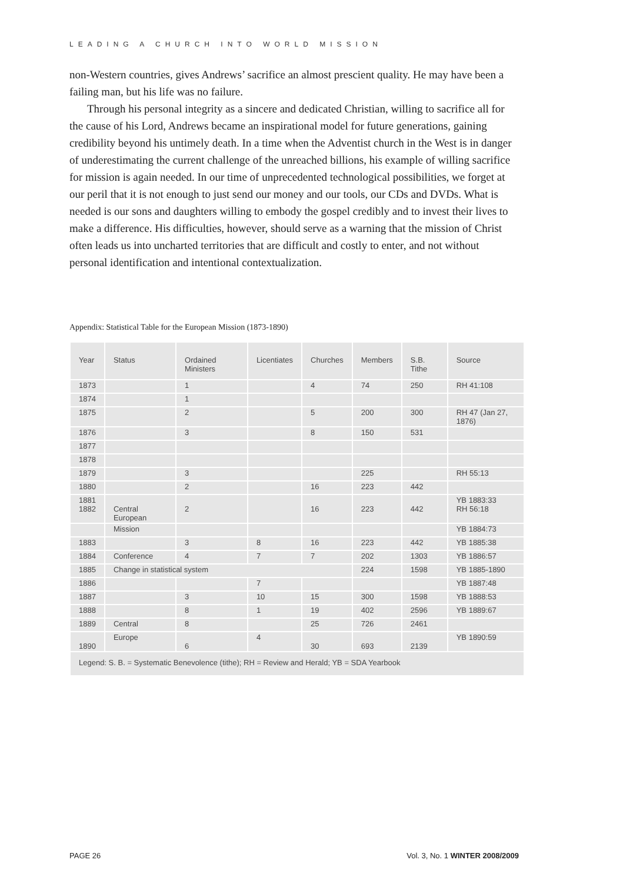LEADING A CHURCH INTO WORLD MISSION
non-Western countries, gives Andrews’ sacrifice an almost prescient quality. He may have been a failing man, but his life was no failure.
Through his personal integrity as a sincere and dedicated Christian, willing to sacrifice all for the cause of his Lord, Andrews became an inspirational model for future generations, gaining credibility beyond his untimely death. In a time when the Adventist church in the West is in danger of underestimating the current challenge of the unreached billions, his example of willing sacrifice for mission is again needed. In our time of unprecedented technological possibilities, we forget at our peril that it is not enough to just send our money and our tools, our CDs and DVDs. What is needed is our sons and daughters willing to embody the gospel credibly and to invest their lives to make a difference. His difficulties, however, should serve as a warning that the mission of Christ often leads us into uncharted territories that are difficult and costly to enter, and not without personal identification and intentional contextualization.
Appendix: Statistical Table for the European Mission (1873-1890)
| Year | Status | Ordained Ministers | Licentiates | Churches | Members | S.B. Tithe | Source |
| --- | --- | --- | --- | --- | --- | --- | --- |
| 1873 | | 1 | | 4 | 74 | 250 | RH 41:108 |
| 1874 | | 1 | | | | | |
| 1875 | | 2 | | 5 | 200 | 300 | RH 47 (Jan 27, 1876) |
| 1876 | | 3 | | 8 | 150 | 531 | |
| 1877 | | | | | | | |
| 1878 | | | | | | | |
| 1879 | | 3 | | | 225 | | RH 55:13 |
| 1880 | | 2 | | 16 | 223 | 442 | |
| 1881 1882 | Central European | 2 | | 16 | 223 | 442 | YB 1883:33 RH 56:18 |
| | Mission | | | | | | YB 1884:73 |
| 1883 | | 3 | 8 | 16 | 223 | 442 | YB 1885:38 |
| 1884 | Conference | 4 | 7 | 7 | 202 | 1303 | YB 1886:57 |
| 1885 | Change in statistical system | | | | 224 | 1598 | YB 1885-1890 |
| 1886 | | | 7 | | | | YB 1887:48 |
| 1887 | | 3 | 10 | 15 | 300 | 1598 | YB 1888:53 |
| 1888 | | 8 | 1 | 19 | 402 | 2596 | YB 1889:67 |
| 1889 | Central | 8 | | 25 | 726 | 2461 | |
| 1890 | Europe | 6 | 4 | 30 | 693 | 2139 | YB 1890:59 |
| Legend: S. B. = Systematic Benevolence (tithe); RH = Review and Herald; YB = SDA Yearbook | | | | | | | |
PAGE 26 Vol. 3, No. 1 WINTER 2008/2009